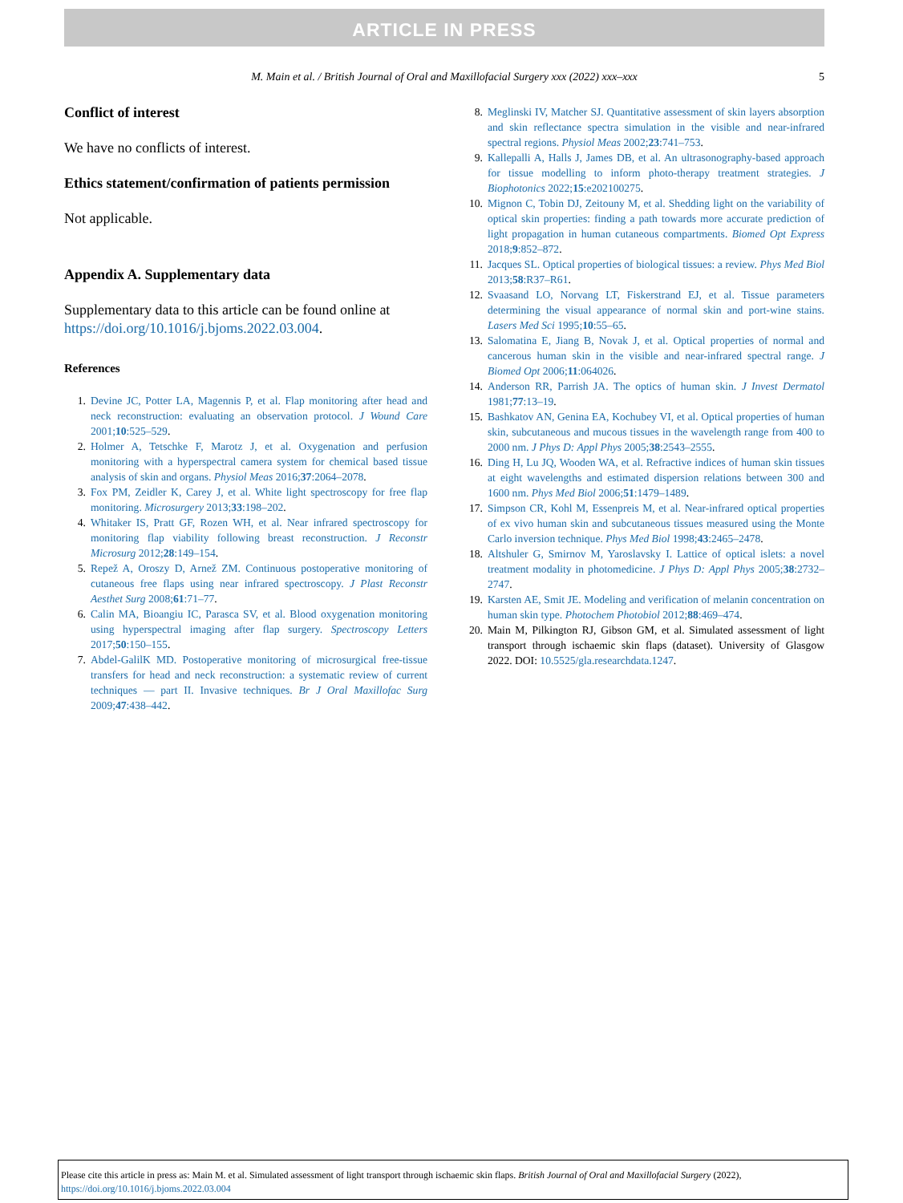ARTICLE IN PRESS
M. Main et al. / British Journal of Oral and Maxillofacial Surgery xxx (2022) xxx–xxx 5
Conflict of interest
We have no conflicts of interest.
Ethics statement/confirmation of patients permission
Not applicable.
Appendix A. Supplementary data
Supplementary data to this article can be found online at https://doi.org/10.1016/j.bjoms.2022.03.004.
References
1. Devine JC, Potter LA, Magennis P, et al. Flap monitoring after head and neck reconstruction: evaluating an observation protocol. J Wound Care 2001;10:525–529.
2. Holmer A, Tetschke F, Marotz J, et al. Oxygenation and perfusion monitoring with a hyperspectral camera system for chemical based tissue analysis of skin and organs. Physiol Meas 2016;37:2064–2078.
3. Fox PM, Zeidler K, Carey J, et al. White light spectroscopy for free flap monitoring. Microsurgery 2013;33:198–202.
4. Whitaker IS, Pratt GF, Rozen WH, et al. Near infrared spectroscopy for monitoring flap viability following breast reconstruction. J Reconstr Microsurg 2012;28:149–154.
5. Repež A, Oroszy D, Arnež ZM. Continuous postoperative monitoring of cutaneous free flaps using near infrared spectroscopy. J Plast Reconstr Aesthet Surg 2008;61:71–77.
6. Calin MA, Bioangiu IC, Parasca SV, et al. Blood oxygenation monitoring using hyperspectral imaging after flap surgery. Spectroscopy Letters 2017;50:150–155.
7. Abdel-GalilK MD. Postoperative monitoring of microsurgical free-tissue transfers for head and neck reconstruction: a systematic review of current techniques — part II. Invasive techniques. Br J Oral Maxillofac Surg 2009;47:438–442.
8. Meglinski IV, Matcher SJ. Quantitative assessment of skin layers absorption and skin reflectance spectra simulation in the visible and near-infrared spectral regions. Physiol Meas 2002;23:741–753.
9. Kallepalli A, Halls J, James DB, et al. An ultrasonography-based approach for tissue modelling to inform photo-therapy treatment strategies. J Biophotonics 2022;15:e202100275.
10. Mignon C, Tobin DJ, Zeitouny M, et al. Shedding light on the variability of optical skin properties: finding a path towards more accurate prediction of light propagation in human cutaneous compartments. Biomed Opt Express 2018;9:852–872.
11. Jacques SL. Optical properties of biological tissues: a review. Phys Med Biol 2013;58:R37–R61.
12. Svaasand LO, Norvang LT, Fiskerstrand EJ, et al. Tissue parameters determining the visual appearance of normal skin and port-wine stains. Lasers Med Sci 1995;10:55–65.
13. Salomatina E, Jiang B, Novak J, et al. Optical properties of normal and cancerous human skin in the visible and near-infrared spectral range. J Biomed Opt 2006;11:064026.
14. Anderson RR, Parrish JA. The optics of human skin. J Invest Dermatol 1981;77:13–19.
15. Bashkatov AN, Genina EA, Kochubey VI, et al. Optical properties of human skin, subcutaneous and mucous tissues in the wavelength range from 400 to 2000 nm. J Phys D: Appl Phys 2005;38:2543–2555.
16. Ding H, Lu JQ, Wooden WA, et al. Refractive indices of human skin tissues at eight wavelengths and estimated dispersion relations between 300 and 1600 nm. Phys Med Biol 2006;51:1479–1489.
17. Simpson CR, Kohl M, Essenpreis M, et al. Near-infrared optical properties of ex vivo human skin and subcutaneous tissues measured using the Monte Carlo inversion technique. Phys Med Biol 1998;43:2465–2478.
18. Altshuler G, Smirnov M, Yaroslavsky I. Lattice of optical islets: a novel treatment modality in photomedicine. J Phys D: Appl Phys 2005;38:2732–2747.
19. Karsten AE, Smit JE. Modeling and verification of melanin concentration on human skin type. Photochem Photobiol 2012;88:469–474.
20. Main M, Pilkington RJ, Gibson GM, et al. Simulated assessment of light transport through ischaemic skin flaps (dataset). University of Glasgow 2022. DOI: 10.5525/gla.researchdata.1247.
Please cite this article in press as: Main M. et al. Simulated assessment of light transport through ischaemic skin flaps. British Journal of Oral and Maxillofacial Surgery (2022), https://doi.org/10.1016/j.bjoms.2022.03.004